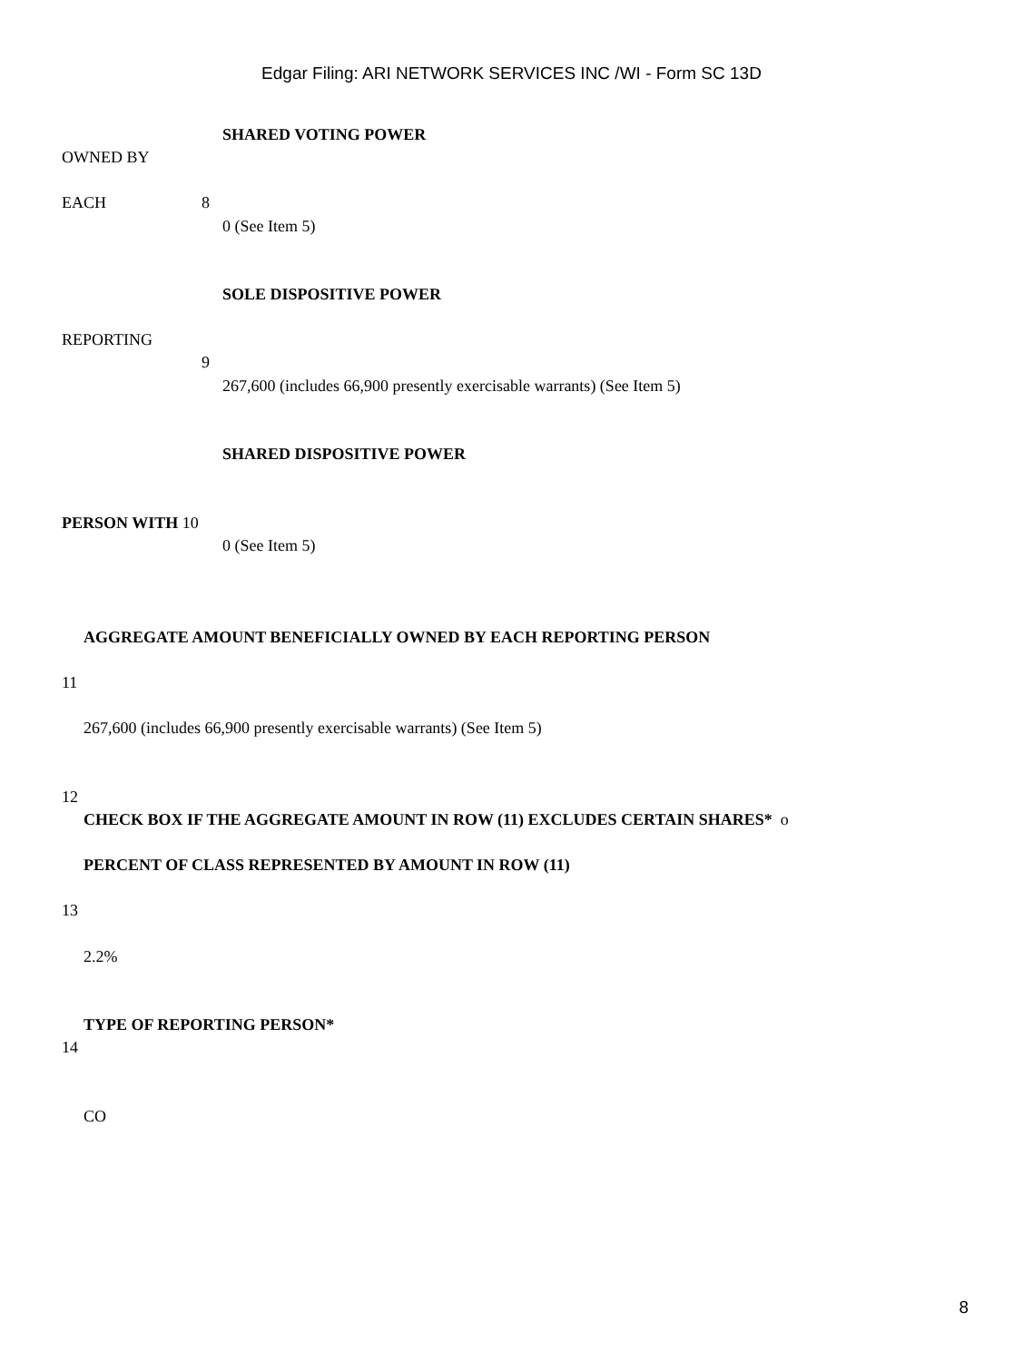Edgar Filing: ARI NETWORK SERVICES INC /WI - Form SC 13D
SHARED VOTING POWER
OWNED BY
EACH 8
0 (See Item 5)
SOLE DISPOSITIVE POWER
REPORTING
9
267,600 (includes 66,900 presently exercisable warrants) (See Item 5)
SHARED DISPOSITIVE POWER
PERSON WITH 10
0 (See Item 5)
AGGREGATE AMOUNT BENEFICIALLY OWNED BY EACH REPORTING PERSON
11
267,600 (includes 66,900 presently exercisable warrants) (See Item 5)
12
CHECK BOX IF THE AGGREGATE AMOUNT IN ROW (11) EXCLUDES CERTAIN SHARES* o
PERCENT OF CLASS REPRESENTED BY AMOUNT IN ROW (11)
13
2.2%
TYPE OF REPORTING PERSON*
14
CO
8